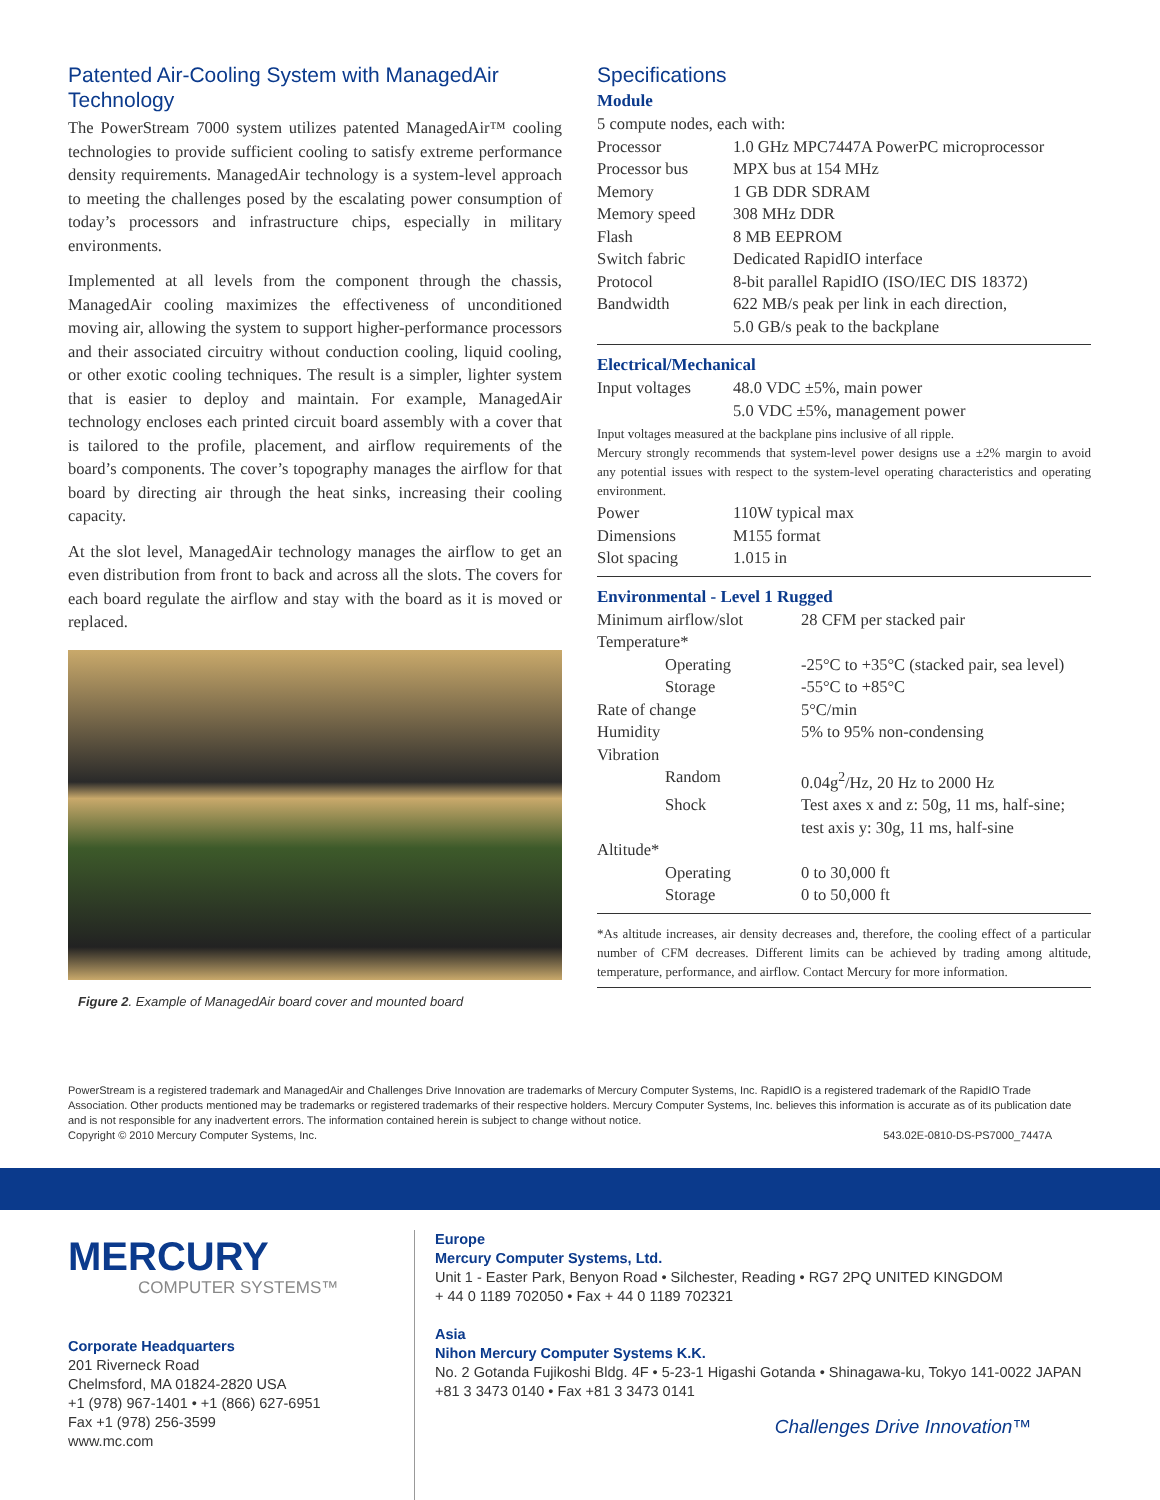Patented Air-Cooling System with ManagedAir Technology
The PowerStream 7000 system utilizes patented ManagedAir™ cooling technologies to provide sufficient cooling to satisfy extreme performance density requirements. ManagedAir technology is a system-level approach to meeting the challenges posed by the escalating power consumption of today’s processors and infrastructure chips, especially in military environments.
Implemented at all levels from the component through the chassis, ManagedAir cooling maximizes the effectiveness of unconditioned moving air, allowing the system to support higher-performance processors and their associated circuitry without conduction cooling, liquid cooling, or other exotic cooling techniques. The result is a simpler, lighter system that is easier to deploy and maintain. For example, ManagedAir technology encloses each printed circuit board assembly with a cover that is tailored to the profile, placement, and airflow requirements of the board’s components. The cover’s topography manages the airflow for that board by directing air through the heat sinks, increasing their cooling capacity.
At the slot level, ManagedAir technology manages the airflow to get an even distribution from front to back and across all the slots. The covers for each board regulate the airflow and stay with the board as it is moved or replaced.
Figure 2. Example of ManagedAir board cover and mounted board
Specifications
Module
| 5 compute nodes, each with: | |
| Processor | 1.0 GHz MPC7447A PowerPC microprocessor |
| Processor bus | MPX bus at 154 MHz |
| Memory | 1 GB DDR SDRAM |
| Memory speed | 308 MHz DDR |
| Flash | 8 MB EEPROM |
| Switch fabric | Dedicated RapidIO interface |
| Protocol | 8-bit parallel RapidIO (ISO/IEC DIS 18372) |
| Bandwidth | 622 MB/s peak per link in each direction, 5.0 GB/s peak to the backplane |
Electrical/Mechanical
| Input voltages | 48.0 VDC ±5%, main power 5.0 VDC ±5%, management power |
Input voltages measured at the backplane pins inclusive of all ripple.
Mercury strongly recommends that system-level power designs use a ±2% margin to avoid any potential issues with respect to the system-level operating characteristics and operating environment.
| Power | 110W typical max |
| Dimensions | M155 format |
| Slot spacing | 1.015 in |
Environmental - Level 1 Rugged
| Minimum airflow/slot | 28 CFM per stacked pair |
| Temperature* | |
| Operating | -25°C to +35°C (stacked pair, sea level) |
| Storage | -55°C to +85°C |
| Rate of change | 5°C/min |
| Humidity | 5% to 95% non-condensing |
| Vibration | |
| Random | 0.04g<sup>2</sup>/Hz, 20 Hz to 2000 Hz |
| Shock | Test axes x and z: 50g, 11 ms, half-sine; test axis y: 30g, 11 ms, half-sine |
| Altitude* | |
| Operating | 0 to 30,000 ft |
| Storage | 0 to 50,000 ft |
*As altitude increases, air density decreases and, therefore, the cooling effect of a particular number of CFM decreases. Different limits can be achieved by trading among altitude, temperature, performance, and airflow. Contact Mercury for more information.
PowerStream is a registered trademark and ManagedAir and Challenges Drive Innovation are trademarks of Mercury Computer Systems, Inc. RapidIO is a registered trademark of the RapidIO Trade Association. Other products mentioned may be trademarks or registered trademarks of their respective holders. Mercury Computer Systems, Inc. believes this information is accurate as of its publication date and is not responsible for any inadvertent errors. The information contained herein is subject to change without notice.
Copyright © 2010 Mercury Computer Systems, Inc. 543.02E-0810-DS-PS7000_7447A
MERCURY
COMPUTER SYSTEMS™
Corporate Headquarters
201 Riverneck Road
Chelmsford, MA 01824-2820 USA
+1 (978) 967-1401 • +1 (866) 627-6951
Fax +1 (978) 256-3599
www.mc.com
Europe
Mercury Computer Systems, Ltd.
Unit 1 - Easter Park, Benyon Road • Silchester, Reading • RG7 2PQ UNITED KINGDOM
+ 44 0 1189 702050 • Fax + 44 0 1189 702321
Asia
Nihon Mercury Computer Systems K.K.
No. 2 Gotanda Fujikoshi Bldg. 4F • 5-23-1 Higashi Gotanda • Shinagawa-ku, Tokyo 141-0022 JAPAN
+81 3 3473 0140 • Fax +81 3 3473 0141
Challenges Drive Innovation™